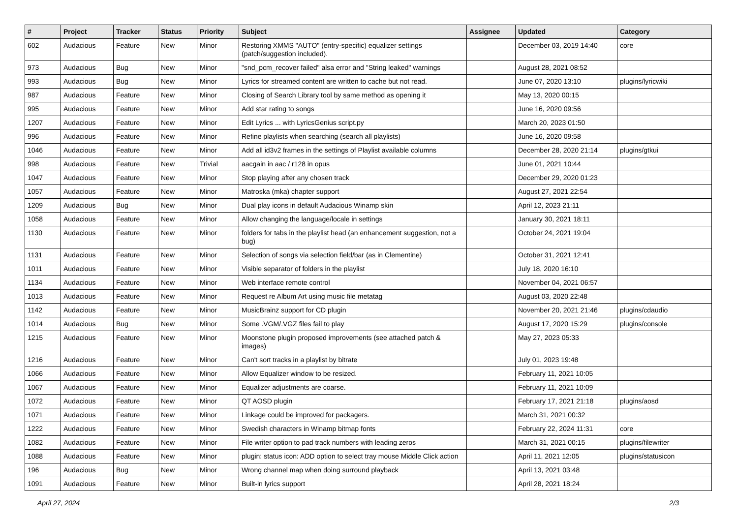| # | Project | Tracker | Status | Priority | Subject | Assignee | Updated | Category |
| --- | --- | --- | --- | --- | --- | --- | --- | --- |
| 602 | Audacious | Feature | New | Minor | Restoring XMMS "AUTO" (entry-specific) equalizer settings (patch/suggestion included). | | December 03, 2019 14:40 | core |
| 973 | Audacious | Bug | New | Minor | "snd_pcm_recover failed" alsa error and "String leaked" warnings | | August 28, 2021 08:52 | |
| 993 | Audacious | Bug | New | Minor | Lyrics for streamed content are written to cache but not read. | | June 07, 2020 13:10 | plugins/lyricwiki |
| 987 | Audacious | Feature | New | Minor | Closing of Search Library tool by same method as opening it | | May 13, 2020 00:15 | |
| 995 | Audacious | Feature | New | Minor | Add star rating to songs | | June 16, 2020 09:56 | |
| 1207 | Audacious | Feature | New | Minor | Edit Lyrics ... with LyricsGenius script.py | | March 20, 2023 01:50 | |
| 996 | Audacious | Feature | New | Minor | Refine playlists when searching (search all playlists) | | June 16, 2020 09:58 | |
| 1046 | Audacious | Feature | New | Minor | Add all id3v2 frames in the settings of Playlist available columns | | December 28, 2020 21:14 | plugins/gtkui |
| 998 | Audacious | Feature | New | Trivial | aacgain in aac / r128 in opus | | June 01, 2021 10:44 | |
| 1047 | Audacious | Feature | New | Minor | Stop playing after any chosen track | | December 29, 2020 01:23 | |
| 1057 | Audacious | Feature | New | Minor | Matroska (mka) chapter support | | August 27, 2021 22:54 | |
| 1209 | Audacious | Bug | New | Minor | Dual play icons in default Audacious Winamp skin | | April 12, 2023 21:11 | |
| 1058 | Audacious | Feature | New | Minor | Allow changing the language/locale in settings | | January 30, 2021 18:11 | |
| 1130 | Audacious | Feature | New | Minor | folders for tabs in the playlist head (an enhancement suggestion, not a bug) | | October 24, 2021 19:04 | |
| 1131 | Audacious | Feature | New | Minor | Selection of songs via selection field/bar (as in Clementine) | | October 31, 2021 12:41 | |
| 1011 | Audacious | Feature | New | Minor | Visible separator of folders in the playlist | | July 18, 2020 16:10 | |
| 1134 | Audacious | Feature | New | Minor | Web interface remote control | | November 04, 2021 06:57 | |
| 1013 | Audacious | Feature | New | Minor | Request re Album Art using music file metatag | | August 03, 2020 22:48 | |
| 1142 | Audacious | Feature | New | Minor | MusicBrainz support for CD plugin | | November 20, 2021 21:46 | plugins/cdaudio |
| 1014 | Audacious | Bug | New | Minor | Some .VGM/.VGZ files fail to play | | August 17, 2020 15:29 | plugins/console |
| 1215 | Audacious | Feature | New | Minor | Moonstone plugin proposed improvements (see attached patch & images) | | May 27, 2023 05:33 | |
| 1216 | Audacious | Feature | New | Minor | Can't sort tracks in a playlist by bitrate | | July 01, 2023 19:48 | |
| 1066 | Audacious | Feature | New | Minor | Allow Equalizer window to be resized. | | February 11, 2021 10:05 | |
| 1067 | Audacious | Feature | New | Minor | Equalizer adjustments are coarse. | | February 11, 2021 10:09 | |
| 1072 | Audacious | Feature | New | Minor | QT AOSD plugin | | February 17, 2021 21:18 | plugins/aosd |
| 1071 | Audacious | Feature | New | Minor | Linkage could be improved for packagers. | | March 31, 2021 00:32 | |
| 1222 | Audacious | Feature | New | Minor | Swedish characters in Winamp bitmap fonts | | February 22, 2024 11:31 | core |
| 1082 | Audacious | Feature | New | Minor | File writer option to pad track numbers with leading zeros | | March 31, 2021 00:15 | plugins/filewriter |
| 1088 | Audacious | Feature | New | Minor | plugin: status icon: ADD option to select tray mouse Middle Click action | | April 11, 2021 12:05 | plugins/statusicon |
| 196 | Audacious | Bug | New | Minor | Wrong channel map when doing surround playback | | April 13, 2021 03:48 | |
| 1091 | Audacious | Feature | New | Minor | Built-in lyrics support | | April 28, 2021 18:24 | |
April 27, 2024 2/3